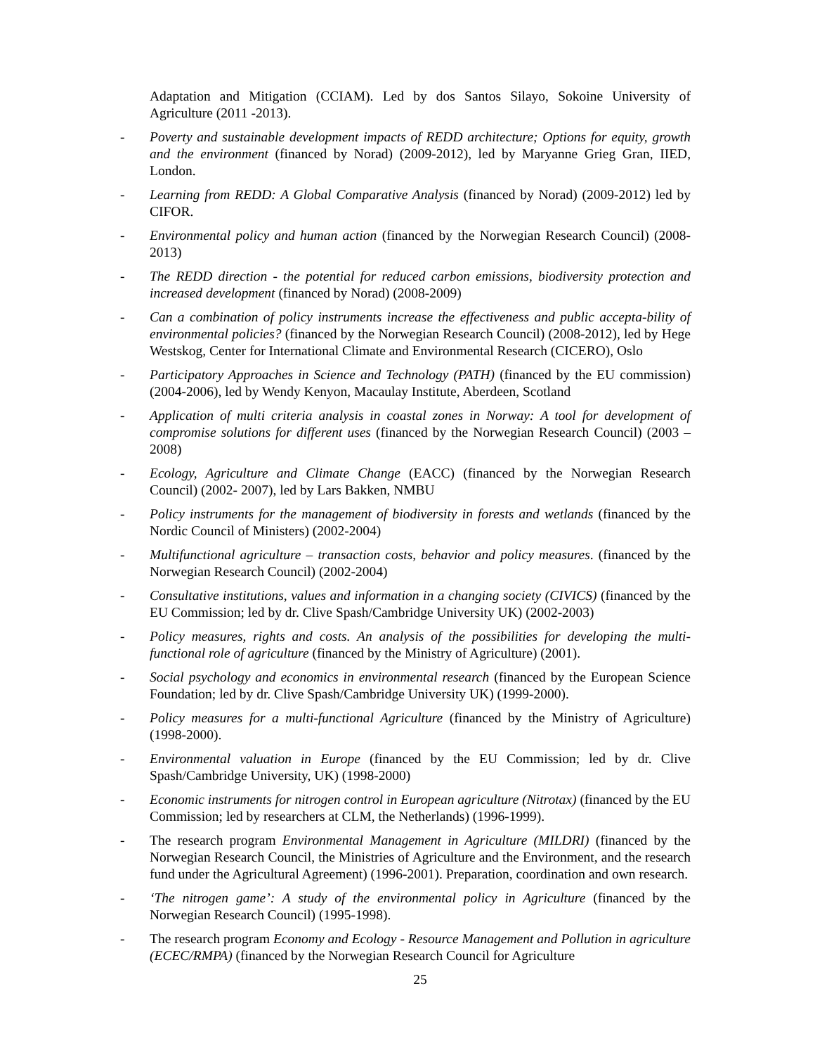Adaptation and Mitigation (CCIAM). Led by dos Santos Silayo, Sokoine University of Agriculture (2011 -2013).
- Poverty and sustainable development impacts of REDD architecture; Options for equity, growth and the environment (financed by Norad) (2009-2012), led by Maryanne Grieg Gran, IIED, London.
- Learning from REDD: A Global Comparative Analysis (financed by Norad) (2009-2012) led by CIFOR.
- Environmental policy and human action (financed by the Norwegian Research Council) (2008- 2013)
- The REDD direction - the potential for reduced carbon emissions, biodiversity protection and increased development (financed by Norad) (2008-2009)
- Can a combination of policy instruments increase the effectiveness and public accepta-bility of environmental policies? (financed by the Norwegian Research Council) (2008-2012), led by Hege Westskog, Center for International Climate and Environmental Research (CICERO), Oslo
- Participatory Approaches in Science and Technology (PATH) (financed by the EU commission) (2004-2006), led by Wendy Kenyon, Macaulay Institute, Aberdeen, Scotland
- Application of multi criteria analysis in coastal zones in Norway: A tool for development of compromise solutions for different uses (financed by the Norwegian Research Council) (2003 –2008)
- Ecology, Agriculture and Climate Change (EACC) (financed by the Norwegian Research Council) (2002- 2007), led by Lars Bakken, NMBU
- Policy instruments for the management of biodiversity in forests and wetlands (financed by the Nordic Council of Ministers) (2002-2004)
- Multifunctional agriculture – transaction costs, behavior and policy measures. (financed by the Norwegian Research Council) (2002-2004)
- Consultative institutions, values and information in a changing society (CIVICS) (financed by the EU Commission; led by dr. Clive Spash/Cambridge University UK) (2002-2003)
- Policy measures, rights and costs. An analysis of the possibilities for developing the multi-functional role of agriculture (financed by the Ministry of Agriculture) (2001).
- Social psychology and economics in environmental research (financed by the European Science Foundation; led by dr. Clive Spash/Cambridge University UK) (1999-2000).
- Policy measures for a multi-functional Agriculture (financed by the Ministry of Agriculture) (1998-2000).
- Environmental valuation in Europe (financed by the EU Commission; led by dr. Clive Spash/Cambridge University, UK) (1998-2000)
- Economic instruments for nitrogen control in European agriculture (Nitrotax) (financed by the EU Commission; led by researchers at CLM, the Netherlands) (1996-1999).
- The research program Environmental Management in Agriculture (MILDRI) (financed by the Norwegian Research Council, the Ministries of Agriculture and the Environment, and the research fund under the Agricultural Agreement) (1996-2001). Preparation, coordination and own research.
- ‘The nitrogen game’: A study of the environmental policy in Agriculture (financed by the Norwegian Research Council) (1995-1998).
- The research program Economy and Ecology - Resource Management and Pollution in agriculture (ECEC/RMPA) (financed by the Norwegian Research Council for Agriculture
25